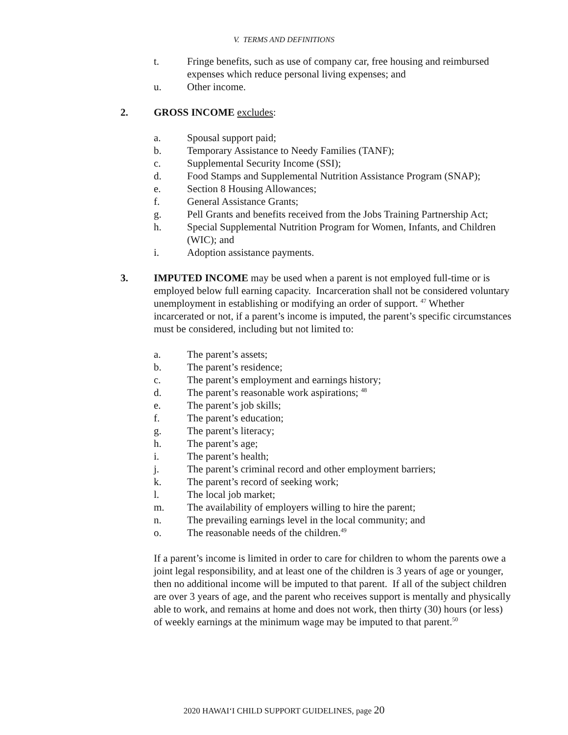V. TERMS AND DEFINITIONS
t. Fringe benefits, such as use of company car, free housing and reimbursed expenses which reduce personal living expenses; and
u. Other income.
2. GROSS INCOME excludes:
a. Spousal support paid;
b. Temporary Assistance to Needy Families (TANF);
c. Supplemental Security Income (SSI);
d. Food Stamps and Supplemental Nutrition Assistance Program (SNAP);
e. Section 8 Housing Allowances;
f. General Assistance Grants;
g. Pell Grants and benefits received from the Jobs Training Partnership Act;
h. Special Supplemental Nutrition Program for Women, Infants, and Children (WIC); and
i. Adoption assistance payments.
3. IMPUTED INCOME may be used when a parent is not employed full-time or is employed below full earning capacity. Incarceration shall not be considered voluntary unemployment in establishing or modifying an order of support. <sup>47</sup> Whether incarcerated or not, if a parent’s income is imputed, the parent’s specific circumstances must be considered, including but not limited to:
a. The parent’s assets;
b. The parent’s residence;
c. The parent’s employment and earnings history;
d. The parent’s reasonable work aspirations; <sup>48</sup>
e. The parent’s job skills;
f. The parent’s education;
g. The parent’s literacy;
h. The parent’s age;
i. The parent’s health;
j. The parent’s criminal record and other employment barriers;
k. The parent’s record of seeking work;
l. The local job market;
m. The availability of employers willing to hire the parent;
n. The prevailing earnings level in the local community; and
o. The reasonable needs of the children.<sup>49</sup>
If a parent’s income is limited in order to care for children to whom the parents owe a joint legal responsibility, and at least one of the children is 3 years of age or younger, then no additional income will be imputed to that parent. If all of the subject children are over 3 years of age, and the parent who receives support is mentally and physically able to work, and remains at home and does not work, then thirty (30) hours (or less) of weekly earnings at the minimum wage may be imputed to that parent.<sup>50</sup>
2020 HAWAI‘I CHILD SUPPORT GUIDELINES, page 20